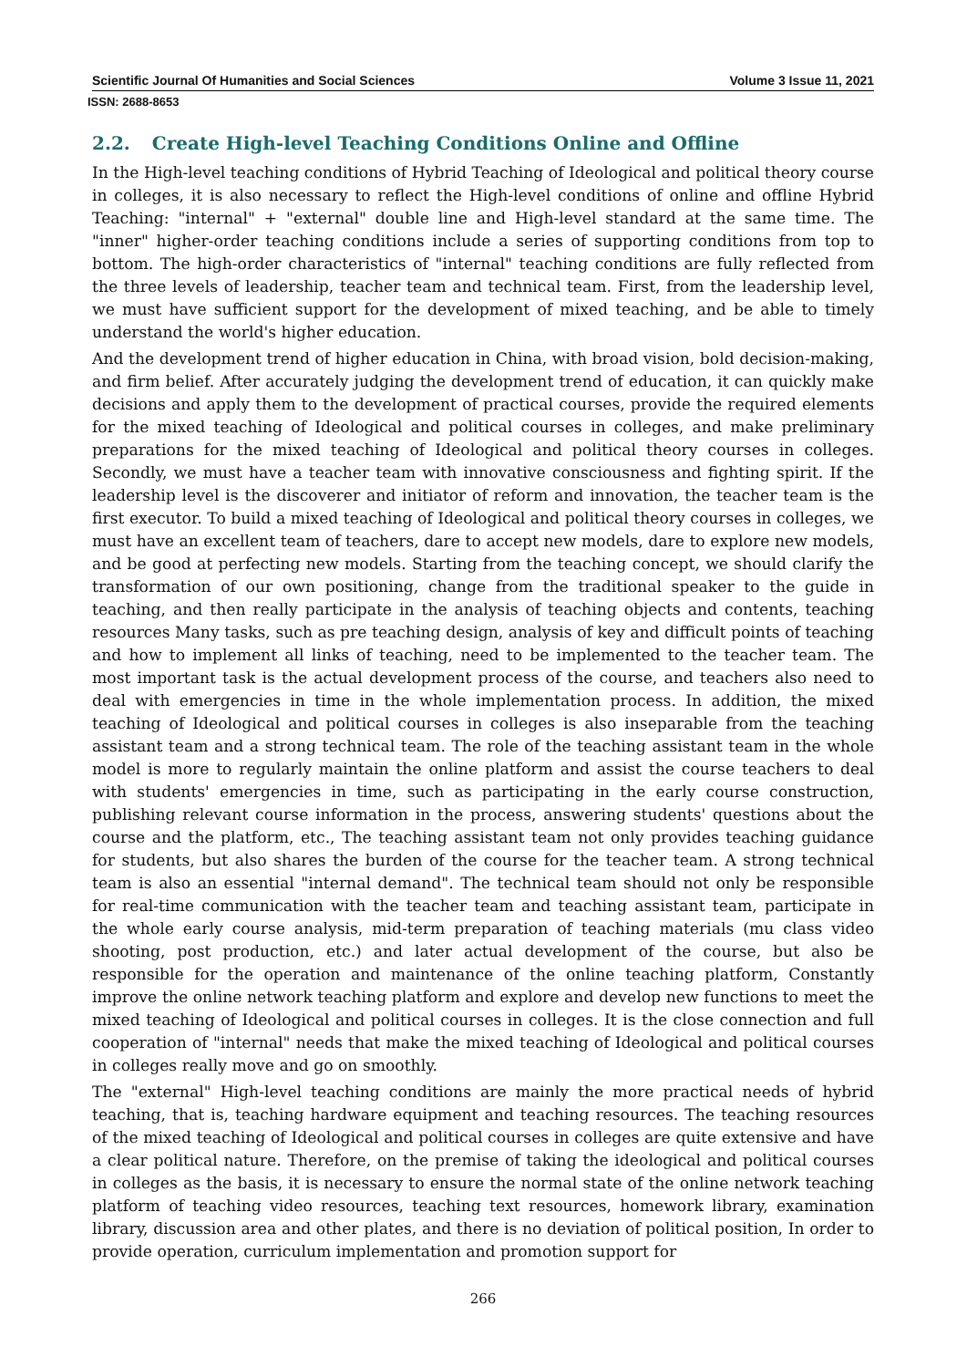Scientific Journal Of Humanities and Social Sciences Volume 3 Issue 11, 2021
ISSN: 2688-8653
2.2. Create High-level Teaching Conditions Online and Offline
In the High-level teaching conditions of Hybrid Teaching of Ideological and political theory course in colleges, it is also necessary to reflect the High-level conditions of online and offline Hybrid Teaching: "internal" + "external" double line and High-level standard at the same time. The "inner" higher-order teaching conditions include a series of supporting conditions from top to bottom. The high-order characteristics of "internal" teaching conditions are fully reflected from the three levels of leadership, teacher team and technical team. First, from the leadership level, we must have sufficient support for the development of mixed teaching, and be able to timely understand the world's higher education.
And the development trend of higher education in China, with broad vision, bold decision-making, and firm belief. After accurately judging the development trend of education, it can quickly make decisions and apply them to the development of practical courses, provide the required elements for the mixed teaching of Ideological and political courses in colleges, and make preliminary preparations for the mixed teaching of Ideological and political theory courses in colleges. Secondly, we must have a teacher team with innovative consciousness and fighting spirit. If the leadership level is the discoverer and initiator of reform and innovation, the teacher team is the first executor. To build a mixed teaching of Ideological and political theory courses in colleges, we must have an excellent team of teachers, dare to accept new models, dare to explore new models, and be good at perfecting new models. Starting from the teaching concept, we should clarify the transformation of our own positioning, change from the traditional speaker to the guide in teaching, and then really participate in the analysis of teaching objects and contents, teaching resources Many tasks, such as pre teaching design, analysis of key and difficult points of teaching and how to implement all links of teaching, need to be implemented to the teacher team. The most important task is the actual development process of the course, and teachers also need to deal with emergencies in time in the whole implementation process. In addition, the mixed teaching of Ideological and political courses in colleges is also inseparable from the teaching assistant team and a strong technical team. The role of the teaching assistant team in the whole model is more to regularly maintain the online platform and assist the course teachers to deal with students' emergencies in time, such as participating in the early course construction, publishing relevant course information in the process, answering students' questions about the course and the platform, etc., The teaching assistant team not only provides teaching guidance for students, but also shares the burden of the course for the teacher team. A strong technical team is also an essential "internal demand". The technical team should not only be responsible for real-time communication with the teacher team and teaching assistant team, participate in the whole early course analysis, mid-term preparation of teaching materials (mu class video shooting, post production, etc.) and later actual development of the course, but also be responsible for the operation and maintenance of the online teaching platform, Constantly improve the online network teaching platform and explore and develop new functions to meet the mixed teaching of Ideological and political courses in colleges. It is the close connection and full cooperation of "internal" needs that make the mixed teaching of Ideological and political courses in colleges really move and go on smoothly.
The "external" High-level teaching conditions are mainly the more practical needs of hybrid teaching, that is, teaching hardware equipment and teaching resources. The teaching resources of the mixed teaching of Ideological and political courses in colleges are quite extensive and have a clear political nature. Therefore, on the premise of taking the ideological and political courses in colleges as the basis, it is necessary to ensure the normal state of the online network teaching platform of teaching video resources, teaching text resources, homework library, examination library, discussion area and other plates, and there is no deviation of political position, In order to provide operation, curriculum implementation and promotion support for
266